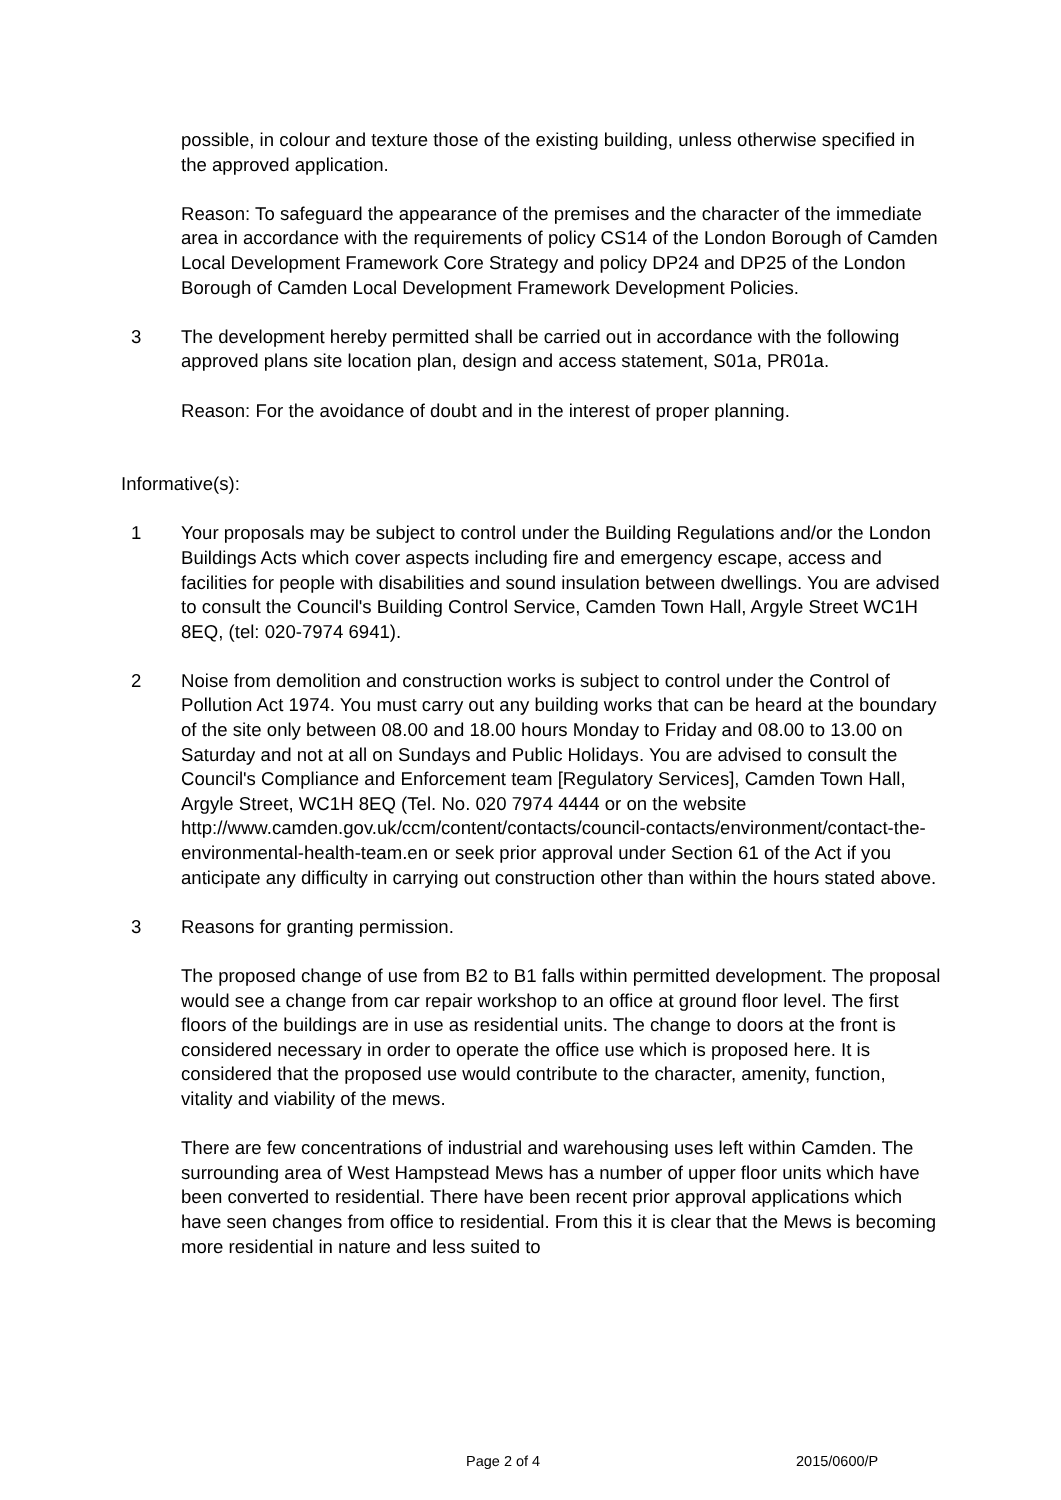possible, in colour and texture those of the existing building, unless otherwise specified in the approved application.
Reason: To safeguard the appearance of the premises and the character of the immediate area in accordance with the requirements of policy CS14 of the London Borough of Camden Local Development Framework Core Strategy and policy DP24 and DP25 of the London Borough of Camden Local Development Framework Development Policies.
3 The development hereby permitted shall be carried out in accordance with the following approved plans site location plan, design and access statement, S01a, PR01a.
Reason: For the avoidance of doubt and in the interest of proper planning.
Informative(s):
1 Your proposals may be subject to control under the Building Regulations and/or the London Buildings Acts which cover aspects including fire and emergency escape, access and facilities for people with disabilities and sound insulation between dwellings. You are advised to consult the Council's Building Control Service, Camden Town Hall, Argyle Street WC1H 8EQ, (tel: 020-7974 6941).
2 Noise from demolition and construction works is subject to control under the Control of Pollution Act 1974. You must carry out any building works that can be heard at the boundary of the site only between 08.00 and 18.00 hours Monday to Friday and 08.00 to 13.00 on Saturday and not at all on Sundays and Public Holidays. You are advised to consult the Council's Compliance and Enforcement team [Regulatory Services], Camden Town Hall, Argyle Street, WC1H 8EQ (Tel. No. 020 7974 4444 or on the website http://www.camden.gov.uk/ccm/content/contacts/council-contacts/environment/contact-the-environmental-health-team.en or seek prior approval under Section 61 of the Act if you anticipate any difficulty in carrying out construction other than within the hours stated above.
3 Reasons for granting permission.
The proposed change of use from B2 to B1 falls within permitted development. The proposal would see a change from car repair workshop to an office at ground floor level. The first floors of the buildings are in use as residential units. The change to doors at the front is considered necessary in order to operate the office use which is proposed here. It is considered that the proposed use would contribute to the character, amenity, function, vitality and viability of the mews.
There are few concentrations of industrial and warehousing uses left within Camden. The surrounding area of West Hampstead Mews has a number of upper floor units which have been converted to residential. There have been recent prior approval applications which have seen changes from office to residential. From this it is clear that the Mews is becoming more residential in nature and less suited to
Page 2 of 4 2015/0600/P